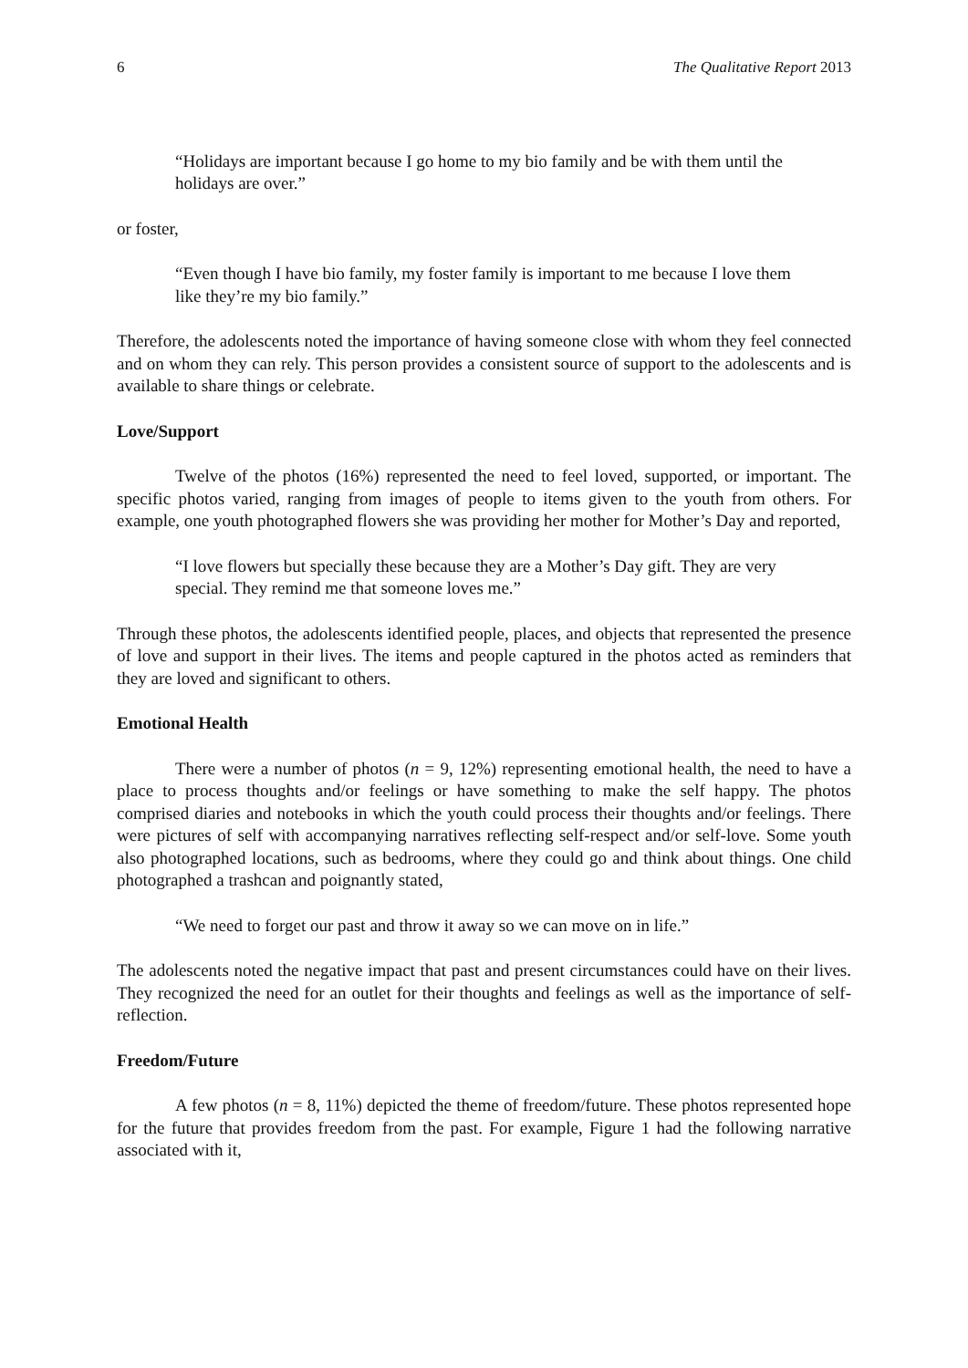6 The Qualitative Report 2013
“Holidays are important because I go home to my bio family and be with them until the holidays are over.”
or foster,
“Even though I have bio family, my foster family is important to me because I love them like they’re my bio family.”
Therefore, the adolescents noted the importance of having someone close with whom they feel connected and on whom they can rely. This person provides a consistent source of support to the adolescents and is available to share things or celebrate.
Love/Support
Twelve of the photos (16%) represented the need to feel loved, supported, or important. The specific photos varied, ranging from images of people to items given to the youth from others. For example, one youth photographed flowers she was providing her mother for Mother’s Day and reported,
“I love flowers but specially these because they are a Mother’s Day gift. They are very special. They remind me that someone loves me.”
Through these photos, the adolescents identified people, places, and objects that represented the presence of love and support in their lives. The items and people captured in the photos acted as reminders that they are loved and significant to others.
Emotional Health
There were a number of photos (n = 9, 12%) representing emotional health, the need to have a place to process thoughts and/or feelings or have something to make the self happy. The photos comprised diaries and notebooks in which the youth could process their thoughts and/or feelings. There were pictures of self with accompanying narratives reflecting self-respect and/or self-love. Some youth also photographed locations, such as bedrooms, where they could go and think about things. One child photographed a trashcan and poignantly stated,
“We need to forget our past and throw it away so we can move on in life.”
The adolescents noted the negative impact that past and present circumstances could have on their lives. They recognized the need for an outlet for their thoughts and feelings as well as the importance of self-reflection.
Freedom/Future
A few photos (n = 8, 11%) depicted the theme of freedom/future. These photos represented hope for the future that provides freedom from the past. For example, Figure 1 had the following narrative associated with it,